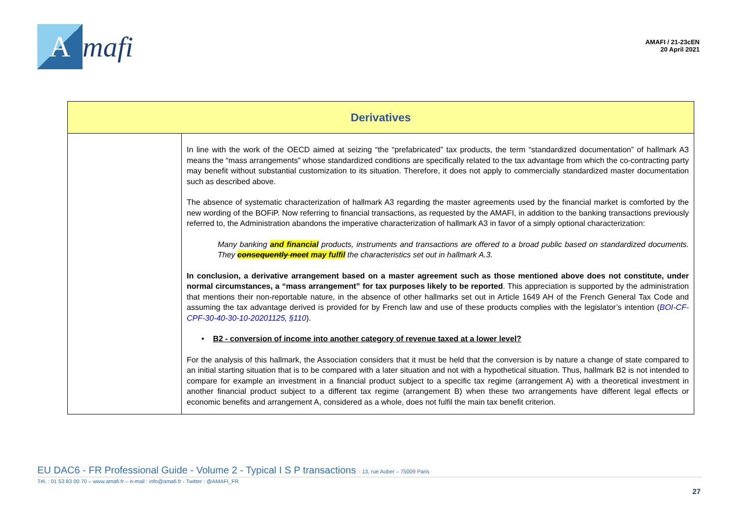A
mafi
AMAFI / 21-23cEN
20 April 2021
| Derivatives | |
| --- | --- |
| | In line with the work of the OECD aimed at seizing “the “prefabricated” tax products, the term “standardized documentation” of hallmark A3 means the “mass arrangements” whose standardized conditions are specifically related to the tax advantage from which the co-contracting party may benefit without substantial customization to its situation. Therefore, it does not apply to commercially standardized master documentation such as described above. The absence of systematic characterization of hallmark A3 regarding the master agreements used by the financial market is comforted by the new wording of the BOFiP. Now referring to financial transactions, as requested by the AMAFI, in addition to the banking transactions previously referred to, the Administration abandons the imperative characterization of hallmark A3 in favor of a simply optional characterization: Many banking and financial products, instruments and transactions are offered to a broad public based on standardized documents. They consequently meet may fulfil the characteristics set out in hallmark A.3. In conclusion, a derivative arrangement based on a master agreement such as those mentioned above does not constitute, under normal circumstances, a “mass arrangement” for tax purposes likely to be reported . This appreciation is supported by the administration that mentions their non-reportable nature, in the absence of other hallmarks set out in Article 1649 AH of the French General Tax Code and assuming the tax advantage derived is provided for by French law and use of these products complies with the legislator’s intention ( BOI-CF-CPF-30-40-30-10-20201125, §110 ). • B2 - conversion of income into another category of revenue taxed at a lower level? For the analysis of this hallmark, the Association considers that it must be held that the conversion is by nature a change of state compared to an initial starting situation that is to be compared with a later situation and not with a hypothetical situation. Thus, hallmark B2 is not intended to compare for example an investment in a financial product subject to a specific tax regime (arrangement A) with a theoretical investment in another financial product subject to a different tax regime (arrangement B) when these two arrangements have different legal effects or economic benefits and arrangement A, considered as a whole, does not fulfil the main tax benefit criterion. |
EU DAC6 - FR Professional Guide - Volume 2 - Typical I S P transactions - 13, rue Auber – 75009 Paris
Tél. : 01 53 83 00 70 – www.amafi.fr – e-mail : info@amafi.fr - Twitter : @AMAFI_FR
27